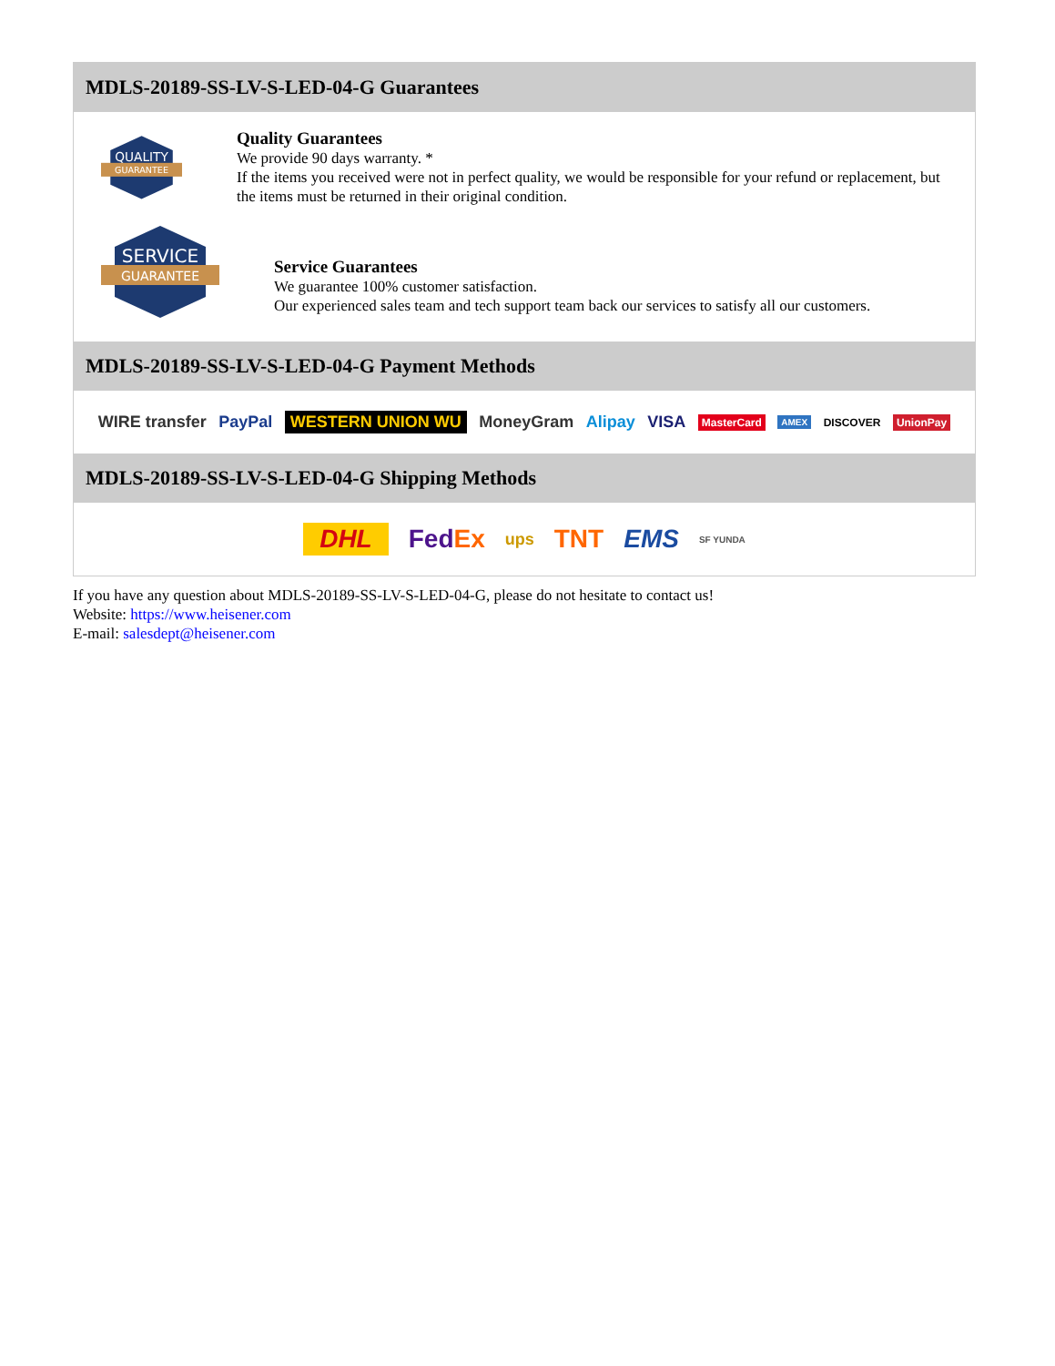MDLS-20189-SS-LV-S-LED-04-G Guarantees
QUALITY
GUARANTEE
Quality Guarantees
We provide 90 days warranty. *
If the items you received were not in perfect quality, we would be responsible for your refund or replacement, but the items must be returned in their original condition.
SERVICE
GUARANTEE
Service Guarantees
We guarantee 100% customer satisfaction.
Our experienced sales team and tech support team back our services to satisfy all our customers.
MDLS-20189-SS-LV-S-LED-04-G Payment Methods
WIRE transfer PayPal WESTERN UNION WU MoneyGram Alipay VISA MasterCard AMEX DISCOVER UnionPay
MDLS-20189-SS-LV-S-LED-04-G Shipping Methods
DHL FedEx ups TNT EMS SF YUNDA
If you have any question about MDLS-20189-SS-LV-S-LED-04-G, please do not hesitate to contact us!
Website: https://www.heisener.com
E-mail: salesdept@heisener.com